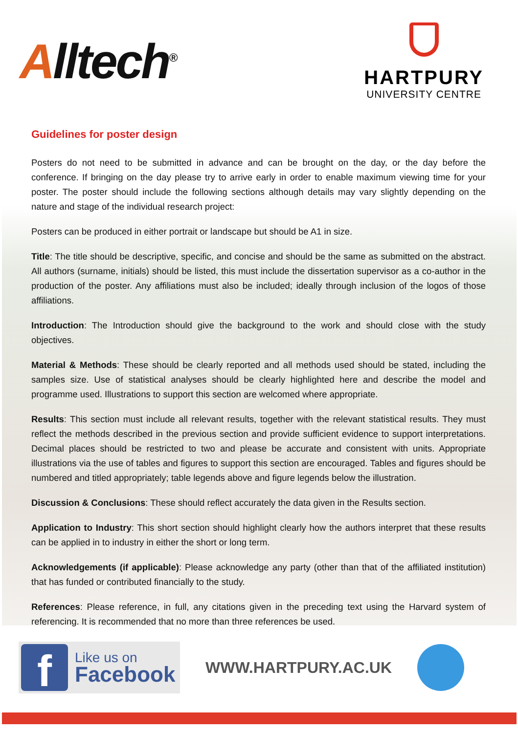Alltech<sup>®</sup>
HARTPURY
UNIVERSITY CENTRE
Guidelines for poster design
Posters do not need to be submitted in advance and can be brought on the day, or the day before the conference. If bringing on the day please try to arrive early in order to enable maximum viewing time for your poster. The poster should include the following sections although details may vary slightly depending on the nature and stage of the individual research project:
Posters can be produced in either portrait or landscape but should be A1 in size.
Title: The title should be descriptive, specific, and concise and should be the same as submitted on the abstract. All authors (surname, initials) should be listed, this must include the dissertation supervisor as a co-author in the production of the poster. Any affiliations must also be included; ideally through inclusion of the logos of those affiliations.
Introduction: The Introduction should give the background to the work and should close with the study objectives.
Material & Methods: These should be clearly reported and all methods used should be stated, including the samples size. Use of statistical analyses should be clearly highlighted here and describe the model and programme used. Illustrations to support this section are welcomed where appropriate.
Results: This section must include all relevant results, together with the relevant statistical results. They must reflect the methods described in the previous section and provide sufficient evidence to support interpretations. Decimal places should be restricted to two and please be accurate and consistent with units. Appropriate illustrations via the use of tables and figures to support this section are encouraged. Tables and figures should be numbered and titled appropriately; table legends above and figure legends below the illustration.
Discussion & Conclusions: These should reflect accurately the data given in the Results section.
Application to Industry: This short section should highlight clearly how the authors interpret that these results can be applied in to industry in either the short or long term.
Acknowledgements (if applicable): Please acknowledge any party (other than that of the affiliated institution) that has funded or contributed financially to the study.
References: Please reference, in full, any citations given in the preceding text using the Harvard system of referencing. It is recommended that no more than three references be used.
f
Like us on
Facebook
WWW.HARTPURY.AC.UK